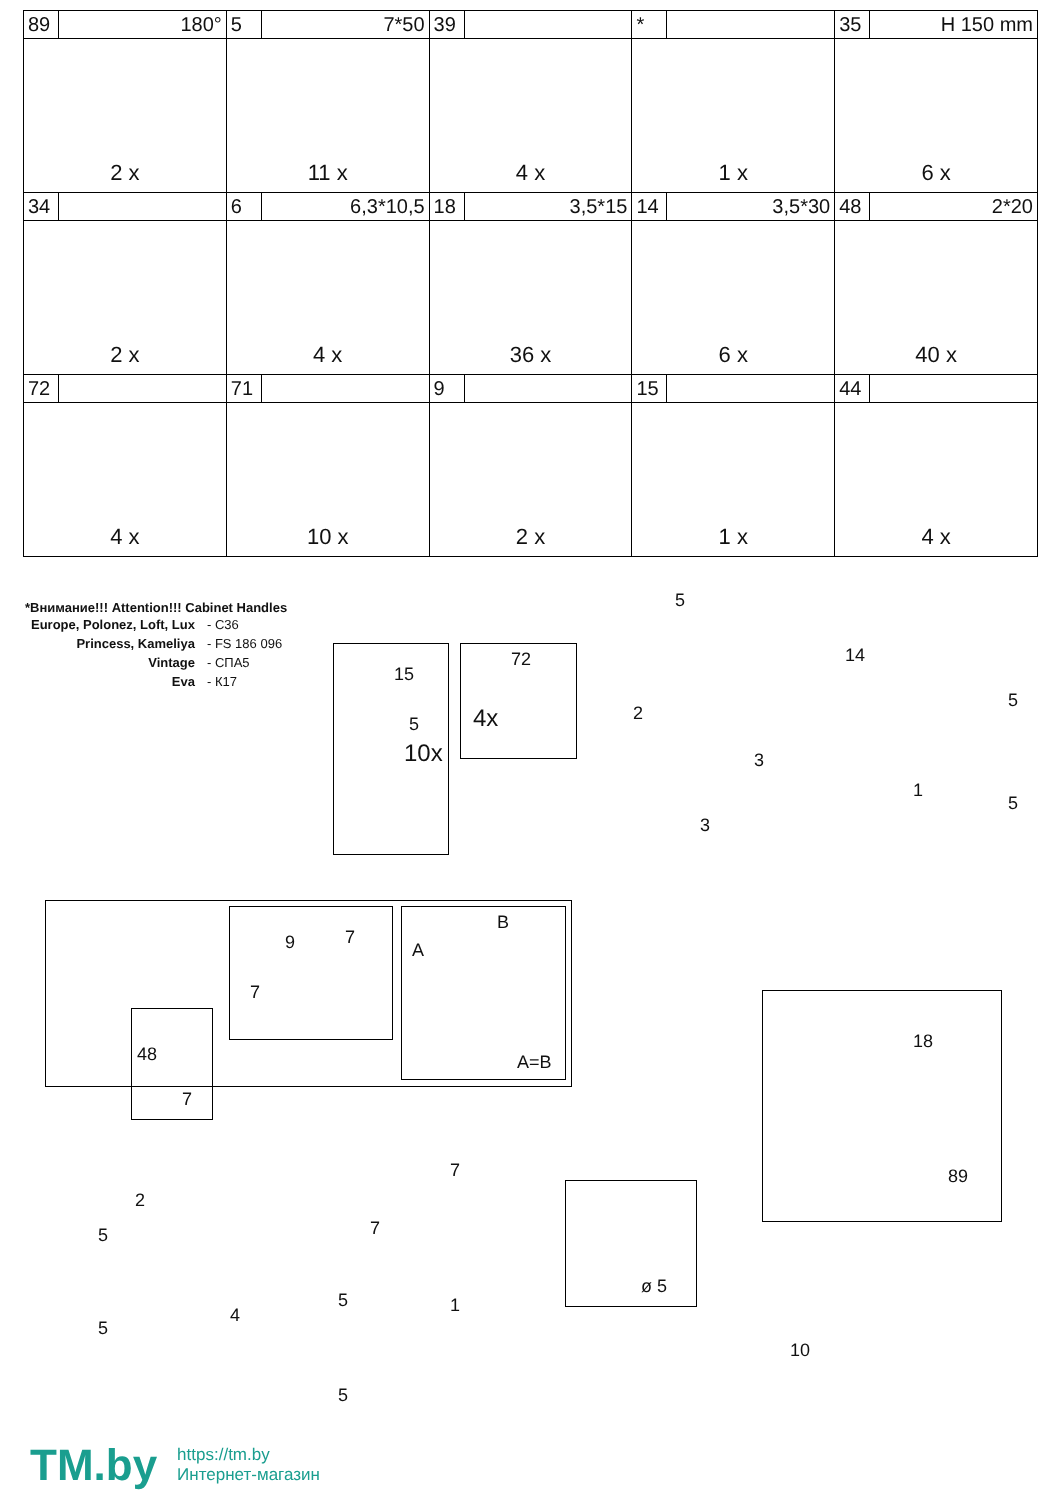| 89 | 180° | 5 | 7*50 | 39 | | * | | 35 | H 150 mm |
| 2 x | | 11 x | | 4 x | | 1 x | | 6 x | |
| 34 | | 6 | 6,3*10,5 | 18 | 3,5*15 | 14 | 3,5*30 | 48 | 2*20 |
| 2 x | | 4 x | | 36 x | | 6 x | | 40 x | |
| 72 | | 71 | | 9 | | 15 | | 44 | |
| 4 x | | 10 x | | 2 x | | 1 x | | 4 x | |
*Внимание!!! Attention!!! Cabinet Handles
| Europe, Polonez, Loft, Lux | - C36 |
| Princess, Kameliya | - FS 186 096 |
| Vintage | - СПА5 |
| Eva | - К17 |
15
5
10x
72
4x
5
14
2
3
1
3
5
5
9 7
7
B
A
A=B
48
7
2
7
7
4 1
5
5
5
5
ø 5
18
89
10
TM.by
https://tm.by
Интернет-магазин